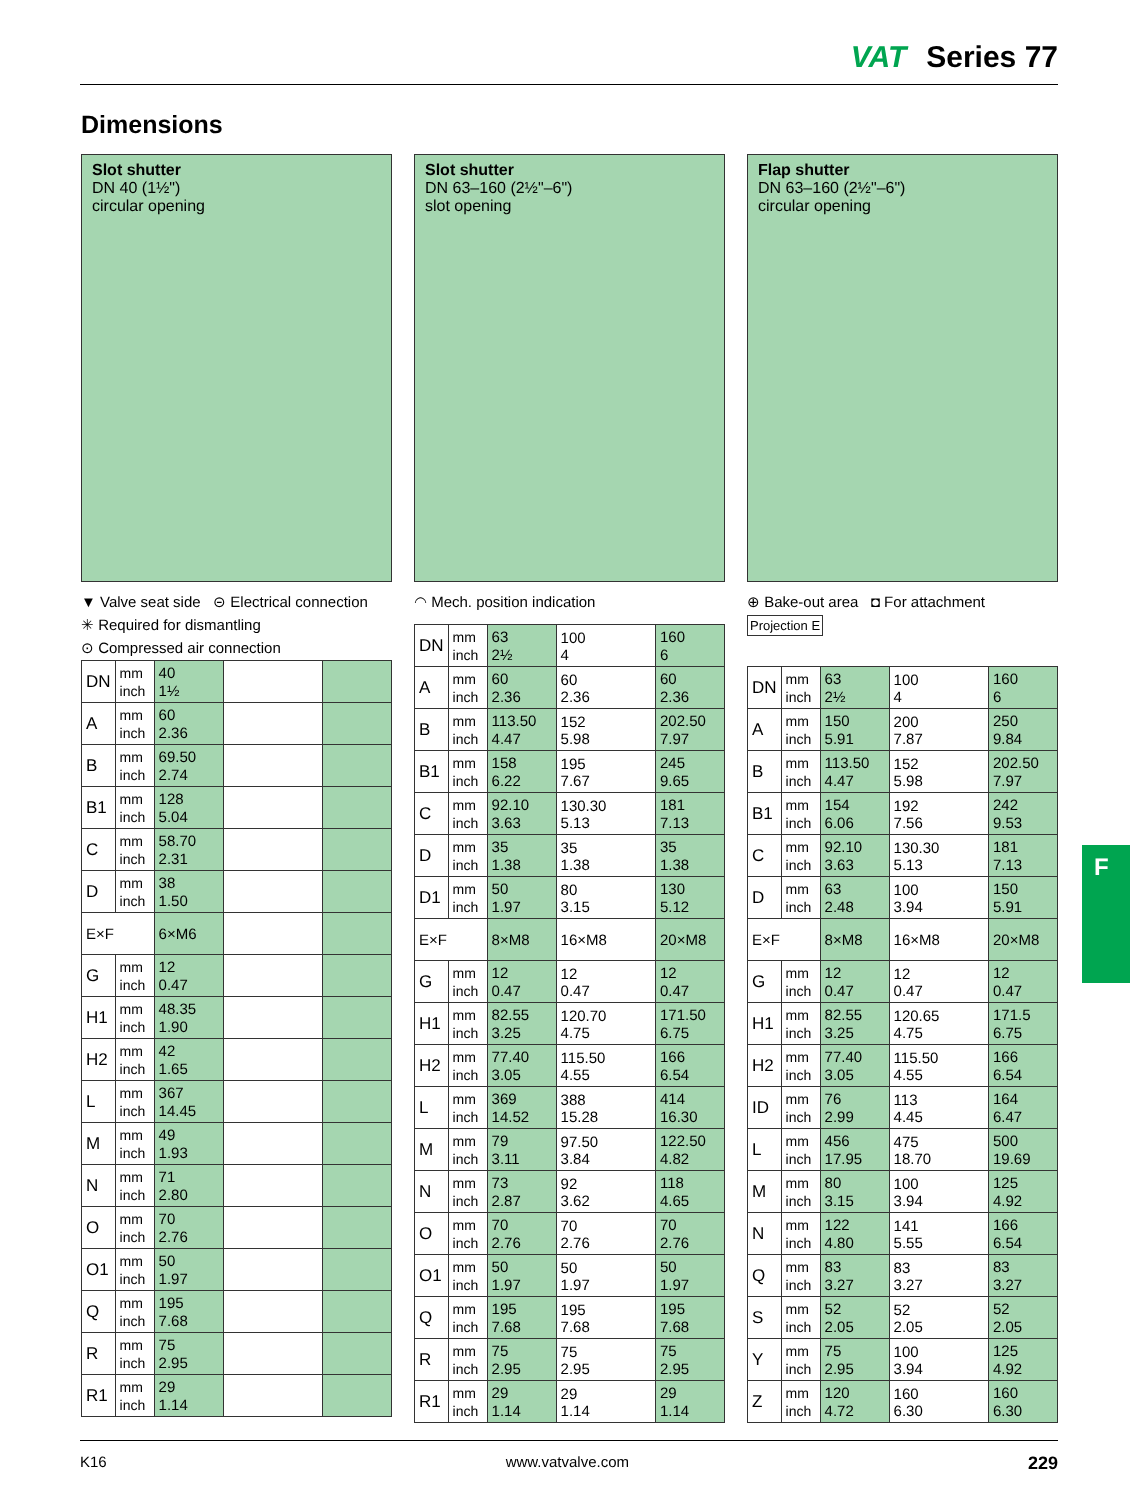VAT Series 77
Dimensions
Slot shutter
DN 40 (1½")
circular opening
▼ Valve seat side ⊝ Electrical connection
✳ Required for dismantling
⊙ Compressed air connection
| DN | mm inch | 40 1½ | | |
| A | mm inch | 60 2.36 | | |
| B | mm inch | 69.50 2.74 | | |
| B1 | mm inch | 128 5.04 | | |
| C | mm inch | 58.70 2.31 | | |
| D | mm inch | 38 1.50 | | |
| E×F | | 6×M6 | | |
| G | mm inch | 12 0.47 | | |
| H1 | mm inch | 48.35 1.90 | | |
| H2 | mm inch | 42 1.65 | | |
| L | mm inch | 367 14.45 | | |
| M | mm inch | 49 1.93 | | |
| N | mm inch | 71 2.80 | | |
| O | mm inch | 70 2.76 | | |
| O1 | mm inch | 50 1.97 | | |
| Q | mm inch | 195 7.68 | | |
| R | mm inch | 75 2.95 | | |
| R1 | mm inch | 29 1.14 | | |
Slot shutter
DN 63–160 (2½"–6")
slot opening
◠ Mech. position indication
| DN | mm inch | 63 2½ | 100 4 | 160 6 |
| A | mm inch | 60 2.36 | 60 2.36 | 60 2.36 |
| B | mm inch | 113.50 4.47 | 152 5.98 | 202.50 7.97 |
| B1 | mm inch | 158 6.22 | 195 7.67 | 245 9.65 |
| C | mm inch | 92.10 3.63 | 130.30 5.13 | 181 7.13 |
| D | mm inch | 35 1.38 | 35 1.38 | 35 1.38 |
| D1 | mm inch | 50 1.97 | 80 3.15 | 130 5.12 |
| E×F | | 8×M8 | 16×M8 | 20×M8 |
| G | mm inch | 12 0.47 | 12 0.47 | 12 0.47 |
| H1 | mm inch | 82.55 3.25 | 120.70 4.75 | 171.50 6.75 |
| H2 | mm inch | 77.40 3.05 | 115.50 4.55 | 166 6.54 |
| L | mm inch | 369 14.52 | 388 15.28 | 414 16.30 |
| M | mm inch | 79 3.11 | 97.50 3.84 | 122.50 4.82 |
| N | mm inch | 73 2.87 | 92 3.62 | 118 4.65 |
| O | mm inch | 70 2.76 | 70 2.76 | 70 2.76 |
| O1 | mm inch | 50 1.97 | 50 1.97 | 50 1.97 |
| Q | mm inch | 195 7.68 | 195 7.68 | 195 7.68 |
| R | mm inch | 75 2.95 | 75 2.95 | 75 2.95 |
| R1 | mm inch | 29 1.14 | 29 1.14 | 29 1.14 |
Flap shutter
DN 63–160 (2½"–6")
circular opening
⊕ Bake-out area ◘ For attachment Projection E
| DN | mm inch | 63 2½ | 100 4 | 160 6 |
| A | mm inch | 150 5.91 | 200 7.87 | 250 9.84 |
| B | mm inch | 113.50 4.47 | 152 5.98 | 202.50 7.97 |
| B1 | mm inch | 154 6.06 | 192 7.56 | 242 9.53 |
| C | mm inch | 92.10 3.63 | 130.30 5.13 | 181 7.13 |
| D | mm inch | 63 2.48 | 100 3.94 | 150 5.91 |
| E×F | | 8×M8 | 16×M8 | 20×M8 |
| G | mm inch | 12 0.47 | 12 0.47 | 12 0.47 |
| H1 | mm inch | 82.55 3.25 | 120.65 4.75 | 171.5 6.75 |
| H2 | mm inch | 77.40 3.05 | 115.50 4.55 | 166 6.54 |
| ID | mm inch | 76 2.99 | 113 4.45 | 164 6.47 |
| L | mm inch | 456 17.95 | 475 18.70 | 500 19.69 |
| M | mm inch | 80 3.15 | 100 3.94 | 125 4.92 |
| N | mm inch | 122 4.80 | 141 5.55 | 166 6.54 |
| Q | mm inch | 83 3.27 | 83 3.27 | 83 3.27 |
| S | mm inch | 52 2.05 | 52 2.05 | 52 2.05 |
| Y | mm inch | 75 2.95 | 100 3.94 | 125 4.92 |
| Z | mm inch | 120 4.72 | 160 6.30 | 160 6.30 |
F
K16 www.vatvalve.com 229